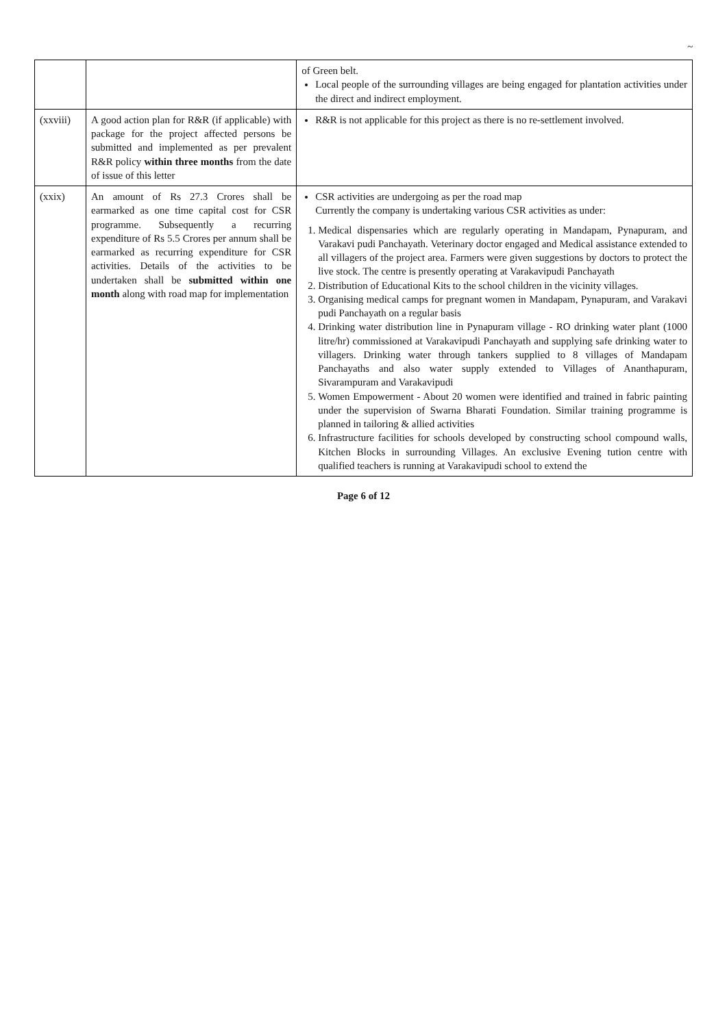~
| | | of Green belt. Local people of the surrounding villages are being engaged for plantation activities under the direct and indirect employment. |
| (xxviii) | A good action plan for R&R (if applicable) with package for the project affected persons be submitted and implemented as per prevalent R&R policy within three months from the date of issue of this letter | R&R is not applicable for this project as there is no re-settlement involved. |
| (xxix) | An amount of Rs 27.3 Crores shall be earmarked as one time capital cost for CSR programme. Subsequently a recurring expenditure of Rs 5.5 Crores per annum shall be earmarked as recurring expenditure for CSR activities. Details of the activities to be undertaken shall be submitted within one month along with road map for implementation | CSR activities are undergoing as per the road map Currently the company is undertaking various CSR activities as under: 1. Medical dispensaries which are regularly operating in Mandapam, Pynapuram, and Varakavi pudi Panchayath. Veterinary doctor engaged and Medical assistance extended to all villagers of the project area. Farmers were given suggestions by doctors to protect the live stock. The centre is presently operating at Varakavipudi Panchayath 2. Distribution of Educational Kits to the school children in the vicinity villages. 3. Organising medical camps for pregnant women in Mandapam, Pynapuram, and Varakavi pudi Panchayath on a regular basis 4. Drinking water distribution line in Pynapuram village - RO drinking water plant (1000 litre/hr) commissioned at Varakavipudi Panchayath and supplying safe drinking water to villagers. Drinking water through tankers supplied to 8 villages of Mandapam Panchayaths and also water supply extended to Villages of Ananthapuram, Sivarampuram and Varakavipudi 5. Women Empowerment - About 20 women were identified and trained in fabric painting under the supervision of Swarna Bharati Foundation. Similar training programme is planned in tailoring & allied activities 6. Infrastructure facilities for schools developed by constructing school compound walls, Kitchen Blocks in surrounding Villages. An exclusive Evening tution centre with qualified teachers is running at Varakavipudi school to extend the |
Page 6 of 12